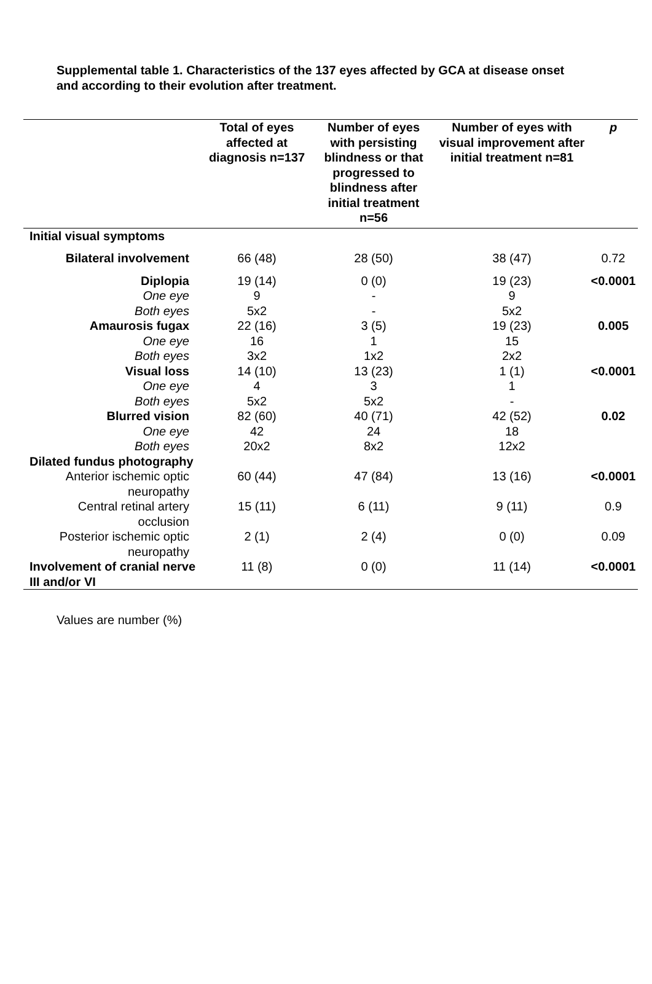Supplemental table 1. Characteristics of the 137 eyes affected by GCA at disease onset and according to their evolution after treatment.
| | Total of eyes affected at diagnosis n=137 | Number of eyes with persisting blindness or that progressed to blindness after initial treatment n=56 | Number of eyes with visual improvement after initial treatment n=81 | p |
| --- | --- | --- | --- | --- |
| Initial visual symptoms | | | | |
| Bilateral involvement | 66 (48) | 28 (50) | 38 (47) | 0.72 |
| Diplopia | 19 (14) | 0 (0) | 19 (23) | <0.0001 |
| One eye | 9 | - | 9 | |
| Both eyes | 5x2 | - | 5x2 | |
| Amaurosis fugax | 22 (16) | 3 (5) | 19 (23) | 0.005 |
| One eye | 16 | 1 | 15 | |
| Both eyes | 3x2 | 1x2 | 2x2 | |
| Visual loss | 14 (10) | 13 (23) | 1 (1) | <0.0001 |
| One eye | 4 | 3 | 1 | |
| Both eyes | 5x2 | 5x2 | - | |
| Blurred vision | 82 (60) | 40 (71) | 42 (52) | 0.02 |
| One eye | 42 | 24 | 18 | |
| Both eyes | 20x2 | 8x2 | 12x2 | |
| Dilated fundus photography | | | | |
| Anterior ischemic optic neuropathy | 60 (44) | 47 (84) | 13 (16) | <0.0001 |
| Central retinal artery occlusion | 15 (11) | 6 (11) | 9 (11) | 0.9 |
| Posterior ischemic optic neuropathy | 2 (1) | 2 (4) | 0 (0) | 0.09 |
| Involvement of cranial nerve III and/or VI | 11 (8) | 0 (0) | 11 (14) | <0.0001 |
Values are number (%)